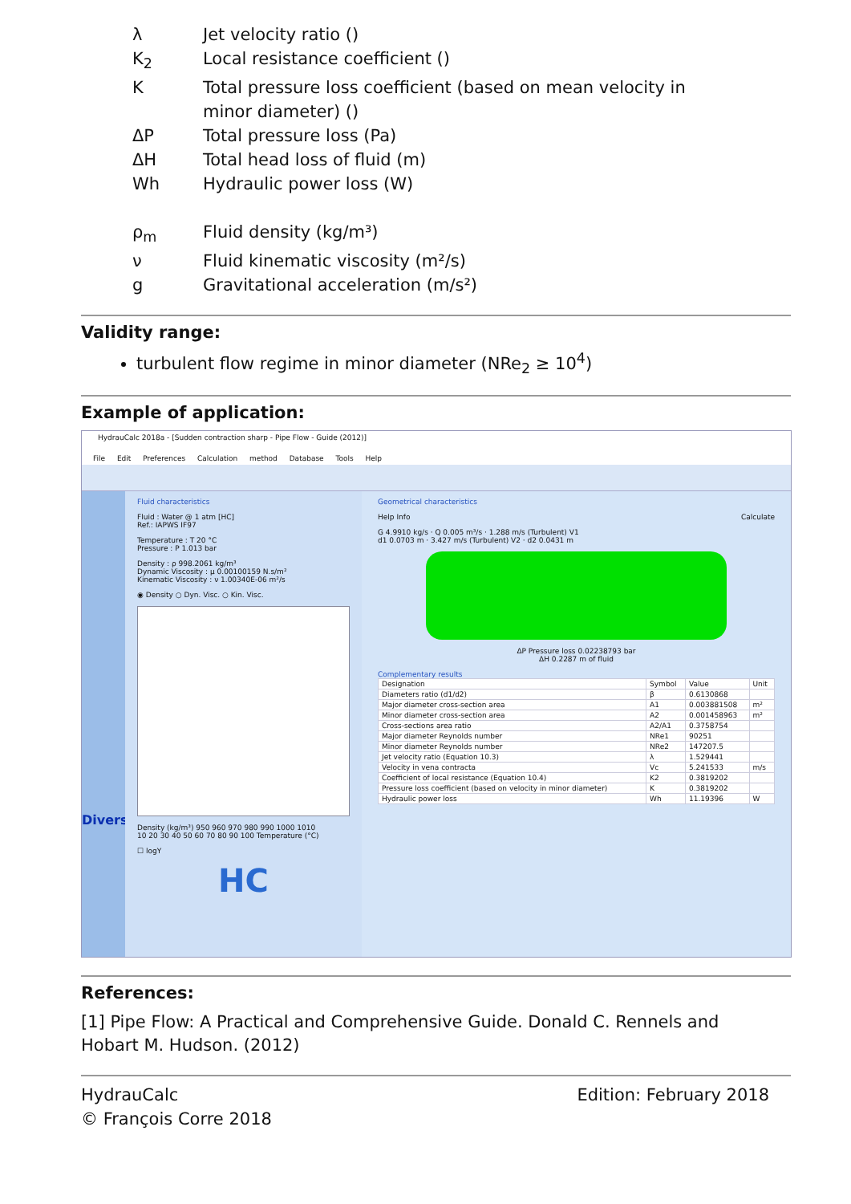λ
Jet velocity ratio ()
K<sub>2</sub>
Local resistance coefficient ()
K
Total pressure loss coefficient (based on mean velocity in minor diameter) ()
ΔP
Total pressure loss (Pa)
ΔH
Total head loss of fluid (m)
Wh
Hydraulic power loss (W)
ρ<sub>m</sub>
Fluid density (kg/m³)
ν
Fluid kinematic viscosity (m²/s)
g
Gravitational acceleration (m/s²)
Validity range:
turbulent flow regime in minor diameter (NRe<sub>2</sub> ≥ 10<sup>4</sup>)
Example of application:
HydrauCalc 2018a - [Sudden contraction sharp - Pipe Flow - Guide (2012)]
File Edit Preferences Calculation method Database Tools Help
Divers
Fluid characteristics
Fluid : Water @ 1 atm [HC]
Ref.: IAPWS IF97
Temperature : T 20 °C
Pressure : P 1.013 bar
Density : ρ 998.2061 kg/m³
Dynamic Viscosity : μ 0.00100159 N.s/m²
Kinematic Viscosity : ν 1.00340E-06 m²/s
◉ Density ○ Dyn. Visc. ○ Kin. Visc.
Density (kg/m³) 950 960 970 980 990 1000 1010
10 20 30 40 50 60 70 80 90 100 Temperature (°C)
☐ logY
HC
Geometrical characteristics
Help Info Calculate
G 4.9910 kg/s · Q 0.005 m³/s · 1.288 m/s (Turbulent) V1
d1 0.0703 m · 3.427 m/s (Turbulent) V2 · d2 0.0431 m
ΔP Pressure loss 0.02238793 bar
ΔH 0.2287 m of fluid
Complementary results
| Designation | Symbol | Value | Unit |
| --- | --- | --- | --- |
| Diameters ratio (d1/d2) | β | 0.6130868 | |
| Major diameter cross-section area | A1 | 0.003881508 | m² |
| Minor diameter cross-section area | A2 | 0.001458963 | m² |
| Cross-sections area ratio | A2/A1 | 0.3758754 | |
| Major diameter Reynolds number | NRe1 | 90251 | |
| Minor diameter Reynolds number | NRe2 | 147207.5 | |
| Jet velocity ratio (Equation 10.3) | λ | 1.529441 | |
| Velocity in vena contracta | Vc | 5.241533 | m/s |
| Coefficient of local resistance (Equation 10.4) | K2 | 0.3819202 | |
| Pressure loss coefficient (based on velocity in minor diameter) | K | 0.3819202 | |
| Hydraulic power loss | Wh | 11.19396 | W |
References:
[1] Pipe Flow: A Practical and Comprehensive Guide. Donald C. Rennels and Hobart M. Hudson. (2012)
HydrauCalc
© François Corre 2018
Edition: February 2018